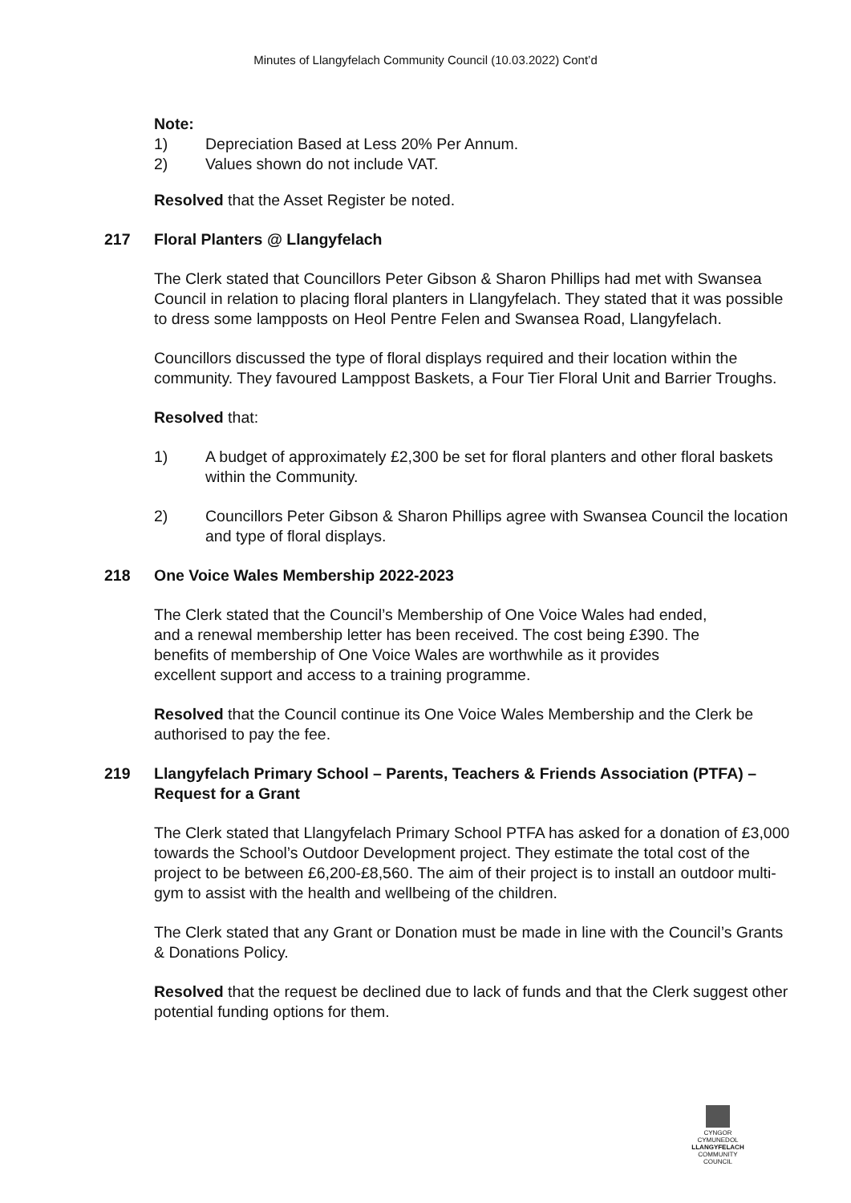Minutes of Llangyfelach Community Council (10.03.2022) Cont’d
Note:
1) Depreciation Based at Less 20% Per Annum.
2) Values shown do not include VAT.
Resolved that the Asset Register be noted.
217 Floral Planters @ Llangyfelach
The Clerk stated that Councillors Peter Gibson & Sharon Phillips had met with Swansea Council in relation to placing floral planters in Llangyfelach. They stated that it was possible to dress some lampposts on Heol Pentre Felen and Swansea Road, Llangyfelach.
Councillors discussed the type of floral displays required and their location within the community. They favoured Lamppost Baskets, a Four Tier Floral Unit and Barrier Troughs.
Resolved that:
1) A budget of approximately £2,300 be set for floral planters and other floral baskets within the Community.
2) Councillors Peter Gibson & Sharon Phillips agree with Swansea Council the location and type of floral displays.
218 One Voice Wales Membership 2022-2023
The Clerk stated that the Council’s Membership of One Voice Wales had ended, and a renewal membership letter has been received. The cost being £390. The benefits of membership of One Voice Wales are worthwhile as it provides excellent support and access to a training programme.
Resolved that the Council continue its One Voice Wales Membership and the Clerk be authorised to pay the fee.
219 Llangyfelach Primary School – Parents, Teachers & Friends Association (PTFA) – Request for a Grant
The Clerk stated that Llangyfelach Primary School PTFA has asked for a donation of £3,000 towards the School’s Outdoor Development project. They estimate the total cost of the project to be between £6,200-£8,560. The aim of their project is to install an outdoor multi-gym to assist with the health and wellbeing of the children.
The Clerk stated that any Grant or Donation must be made in line with the Council’s Grants & Donations Policy.
Resolved that the request be declined due to lack of funds and that the Clerk suggest other potential funding options for them.
CYNGOR CYMUNEDOL
LLANGYFELACH
COMMUNITY COUNCIL